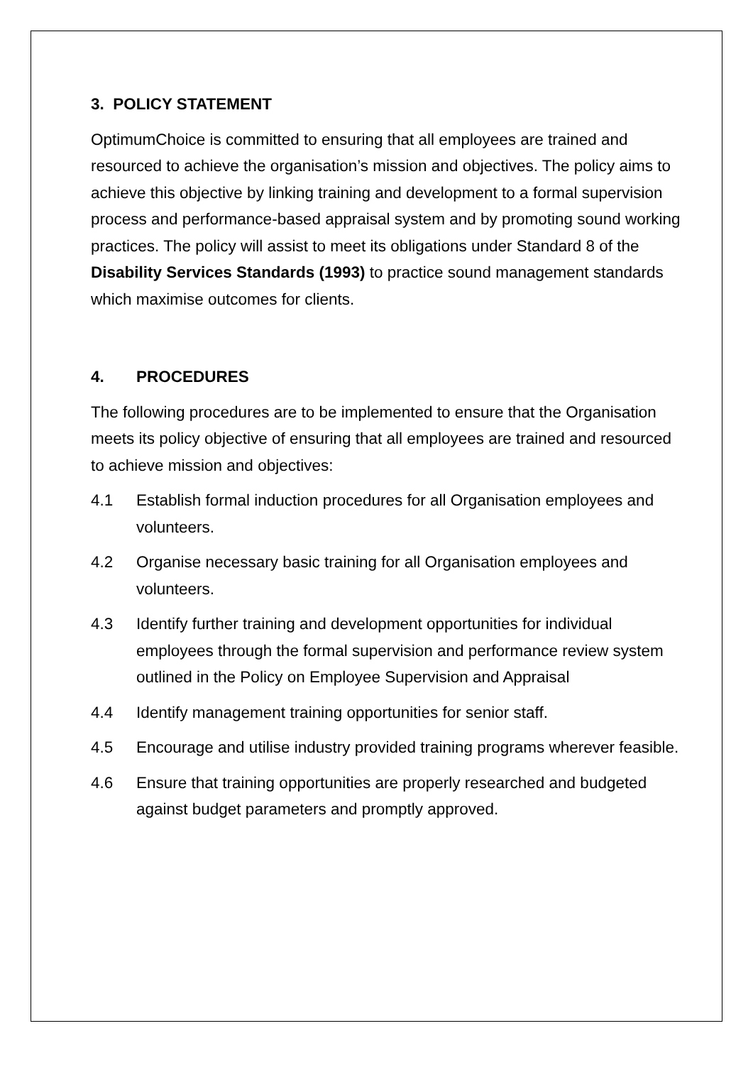3. POLICY STATEMENT
OptimumChoice is committed to ensuring that all employees are trained and resourced to achieve the organisation’s mission and objectives. The policy aims to achieve this objective by linking training and development to a formal supervision process and performance-based appraisal system and by promoting sound working practices. The policy will assist to meet its obligations under Standard 8 of the Disability Services Standards (1993) to practice sound management standards which maximise outcomes for clients.
4. PROCEDURES
The following procedures are to be implemented to ensure that the Organisation meets its policy objective of ensuring that all employees are trained and resourced to achieve mission and objectives:
4.1 Establish formal induction procedures for all Organisation employees and volunteers.
4.2 Organise necessary basic training for all Organisation employees and volunteers.
4.3 Identify further training and development opportunities for individual employees through the formal supervision and performance review system outlined in the Policy on Employee Supervision and Appraisal
4.4 Identify management training opportunities for senior staff.
4.5 Encourage and utilise industry provided training programs wherever feasible.
4.6 Ensure that training opportunities are properly researched and budgeted against budget parameters and promptly approved.